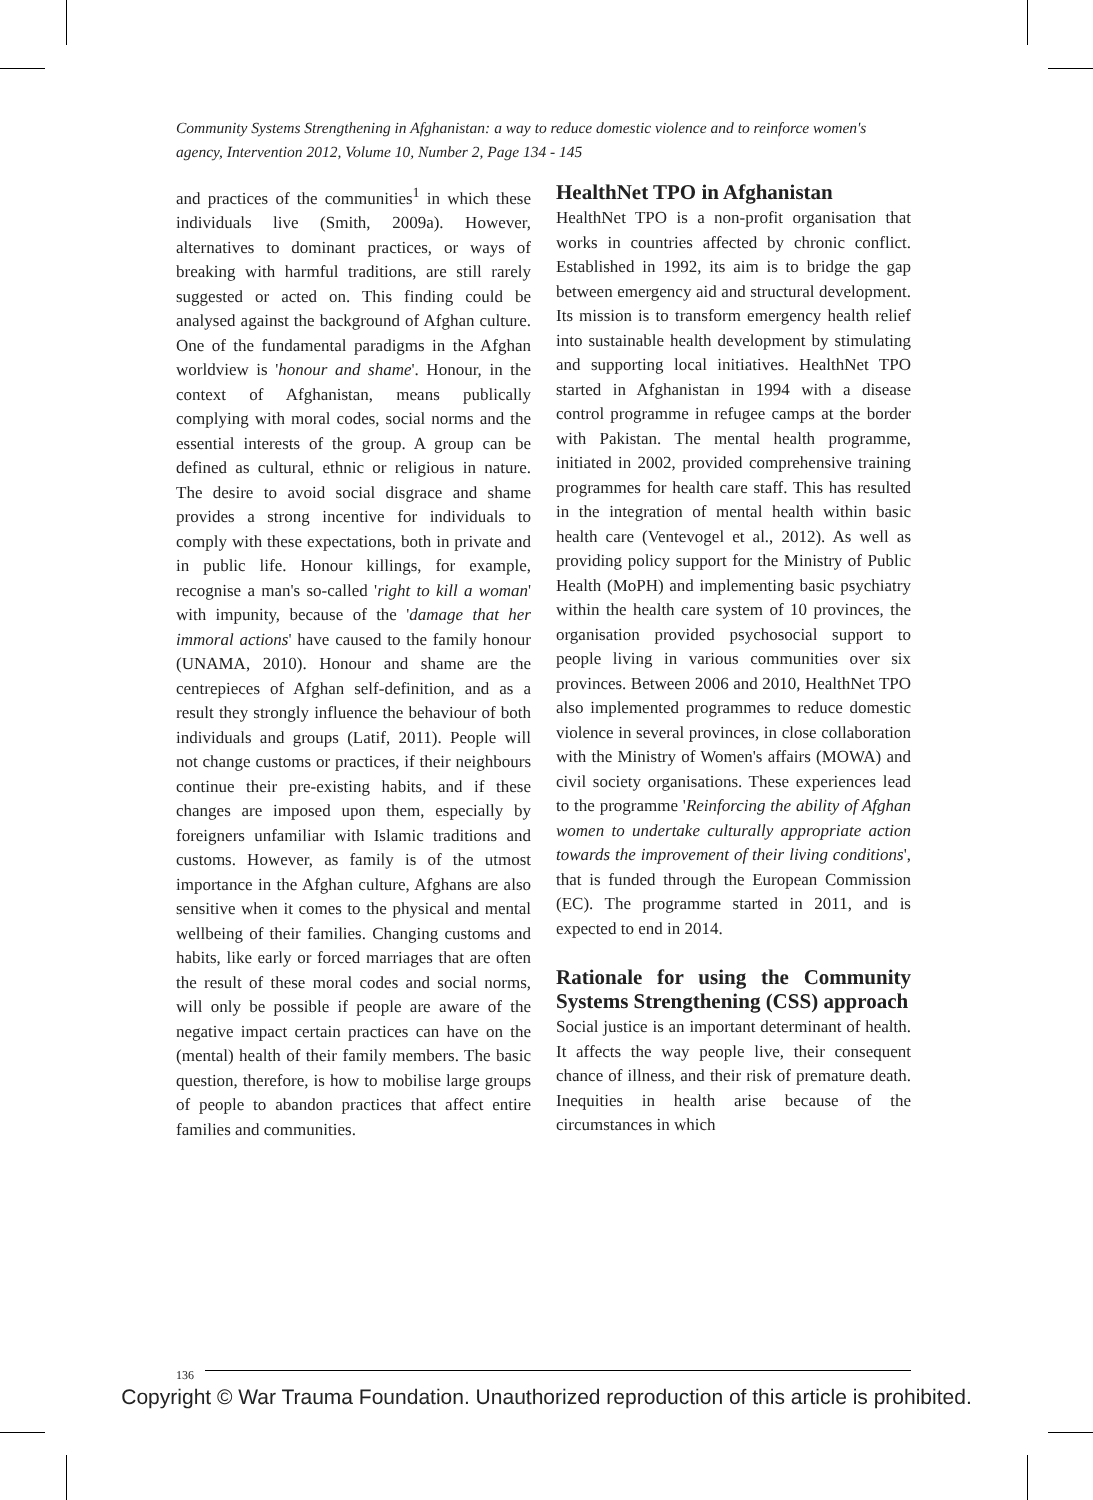Community Systems Strengthening in Afghanistan: a way to reduce domestic violence and to reinforce women's agency, Intervention 2012, Volume 10, Number 2, Page 134 - 145
and practices of the communities<sup>1</sup> in which these individuals live (Smith, 2009a). However, alternatives to dominant practices, or ways of breaking with harmful traditions, are still rarely suggested or acted on. This finding could be analysed against the background of Afghan culture. One of the fundamental paradigms in the Afghan worldview is 'honour and shame'. Honour, in the context of Afghanistan, means publically complying with moral codes, social norms and the essential interests of the group. A group can be defined as cultural, ethnic or religious in nature. The desire to avoid social disgrace and shame provides a strong incentive for individuals to comply with these expectations, both in private and in public life. Honour killings, for example, recognise a man's so-called 'right to kill a woman' with impunity, because of the 'damage that her immoral actions' have caused to the family honour (UNAMA, 2010). Honour and shame are the centrepieces of Afghan self-definition, and as a result they strongly influence the behaviour of both individuals and groups (Latif, 2011). People will not change customs or practices, if their neighbours continue their pre-existing habits, and if these changes are imposed upon them, especially by foreigners unfamiliar with Islamic traditions and customs. However, as family is of the utmost importance in the Afghan culture, Afghans are also sensitive when it comes to the physical and mental wellbeing of their families. Changing customs and habits, like early or forced marriages that are often the result of these moral codes and social norms, will only be possible if people are aware of the negative impact certain practices can have on the (mental) health of their family members. The basic question, therefore, is how to mobilise large groups of people to abandon practices that affect entire families and communities.
HealthNet TPO in Afghanistan
HealthNet TPO is a non-profit organisation that works in countries affected by chronic conflict. Established in 1992, its aim is to bridge the gap between emergency aid and structural development. Its mission is to transform emergency health relief into sustainable health development by stimulating and supporting local initiatives. HealthNet TPO started in Afghanistan in 1994 with a disease control programme in refugee camps at the border with Pakistan. The mental health programme, initiated in 2002, provided comprehensive training programmes for health care staff. This has resulted in the integration of mental health within basic health care (Ventevogel et al., 2012). As well as providing policy support for the Ministry of Public Health (MoPH) and implementing basic psychiatry within the health care system of 10 provinces, the organisation provided psychosocial support to people living in various communities over six provinces. Between 2006 and 2010, HealthNet TPO also implemented programmes to reduce domestic violence in several provinces, in close collaboration with the Ministry of Women's affairs (MOWA) and civil society organisations. These experiences lead to the programme 'Reinforcing the ability of Afghan women to undertake culturally appropriate action towards the improvement of their living conditions', that is funded through the European Commission (EC). The programme started in 2011, and is expected to end in 2014.
Rationale for using the Community Systems Strengthening (CSS) approach
Social justice is an important determinant of health. It affects the way people live, their consequent chance of illness, and their risk of premature death. Inequities in health arise because of the circumstances in which
136
Copyright © War Trauma Foundation. Unauthorized reproduction of this article is prohibited.